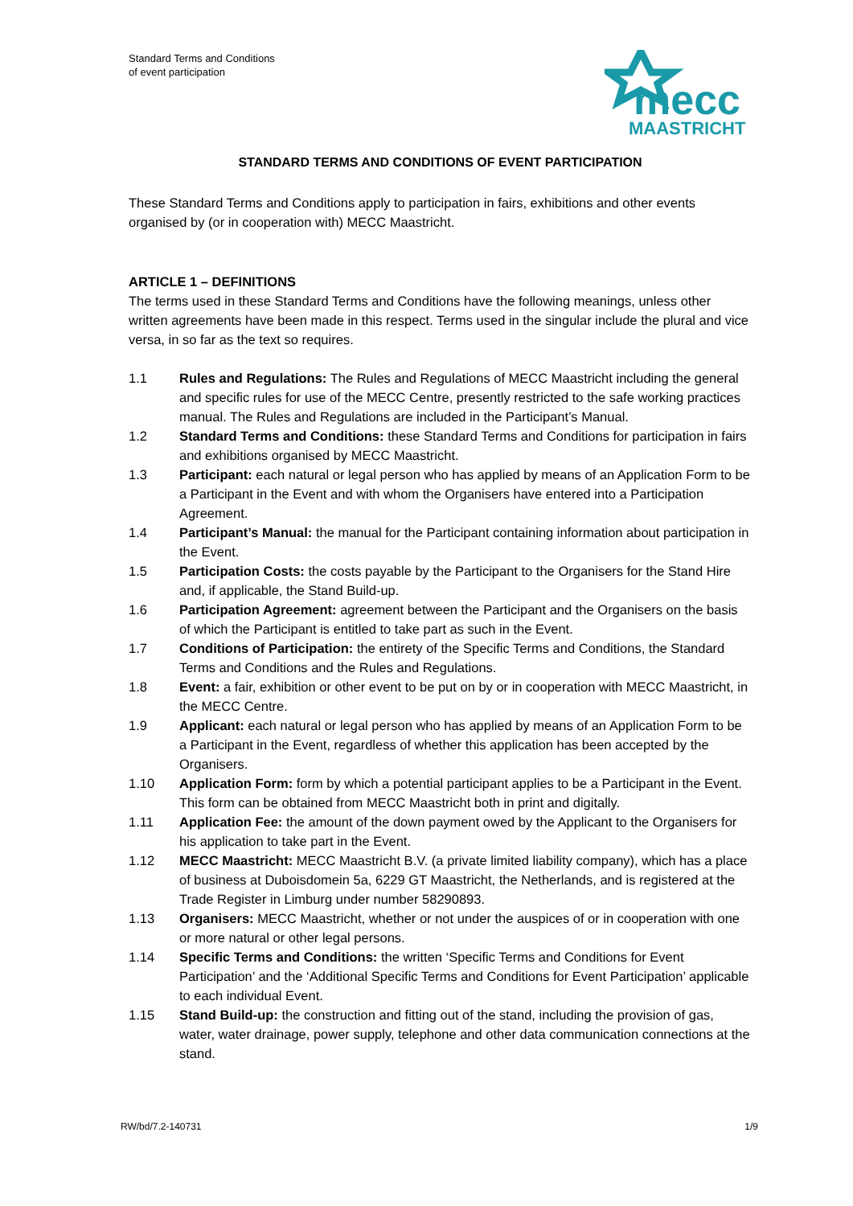Standard Terms and Conditions
of event participation
mecc
MAASTRICHT
STANDARD TERMS AND CONDITIONS OF EVENT PARTICIPATION
These Standard Terms and Conditions apply to participation in fairs, exhibitions and other events organised by (or in cooperation with) MECC Maastricht.
ARTICLE 1 – DEFINITIONS
The terms used in these Standard Terms and Conditions have the following meanings, unless other written agreements have been made in this respect. Terms used in the singular include the plural and vice versa, in so far as the text so requires.
1.1 Rules and Regulations: The Rules and Regulations of MECC Maastricht including the general and specific rules for use of the MECC Centre, presently restricted to the safe working practices manual. The Rules and Regulations are included in the Participant’s Manual.
1.2 Standard Terms and Conditions: these Standard Terms and Conditions for participation in fairs and exhibitions organised by MECC Maastricht.
1.3 Participant: each natural or legal person who has applied by means of an Application Form to be a Participant in the Event and with whom the Organisers have entered into a Participation Agreement.
1.4 Participant’s Manual: the manual for the Participant containing information about participation in the Event.
1.5 Participation Costs: the costs payable by the Participant to the Organisers for the Stand Hire and, if applicable, the Stand Build-up.
1.6 Participation Agreement: agreement between the Participant and the Organisers on the basis of which the Participant is entitled to take part as such in the Event.
1.7 Conditions of Participation: the entirety of the Specific Terms and Conditions, the Standard Terms and Conditions and the Rules and Regulations.
1.8 Event: a fair, exhibition or other event to be put on by or in cooperation with MECC Maastricht, in the MECC Centre.
1.9 Applicant: each natural or legal person who has applied by means of an Application Form to be a Participant in the Event, regardless of whether this application has been accepted by the Organisers.
1.10 Application Form: form by which a potential participant applies to be a Participant in the Event. This form can be obtained from MECC Maastricht both in print and digitally.
1.11 Application Fee: the amount of the down payment owed by the Applicant to the Organisers for his application to take part in the Event.
1.12 MECC Maastricht: MECC Maastricht B.V. (a private limited liability company), which has a place of business at Duboisdomein 5a, 6229 GT Maastricht, the Netherlands, and is registered at the Trade Register in Limburg under number 58290893.
1.13 Organisers: MECC Maastricht, whether or not under the auspices of or in cooperation with one or more natural or other legal persons.
1.14 Specific Terms and Conditions: the written ‘Specific Terms and Conditions for Event Participation’ and the ‘Additional Specific Terms and Conditions for Event Participation’ applicable to each individual Event.
1.15 Stand Build-up: the construction and fitting out of the stand, including the provision of gas, water, water drainage, power supply, telephone and other data communication connections at the stand.
RW/bd/7.2-140731 1/9